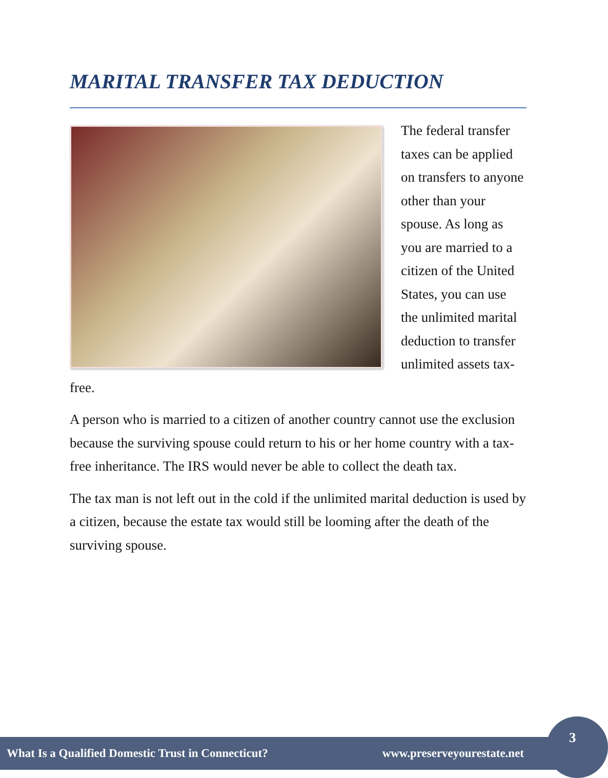MARITAL TRANSFER TAX DEDUCTION
The federal transfer taxes can be applied on transfers to anyone other than your spouse. As long as you are married to a citizen of the United States, you can use the unlimited marital deduction to transfer unlimited assets tax-free.
A person who is married to a citizen of another country cannot use the exclusion because the surviving spouse could return to his or her home country with a tax-free inheritance. The IRS would never be able to collect the death tax.
The tax man is not left out in the cold if the unlimited marital deduction is used by a citizen, because the estate tax would still be looming after the death of the surviving spouse.
What Is a Qualified Domestic Trust in Connecticut? www.preserveyourestate.net
3